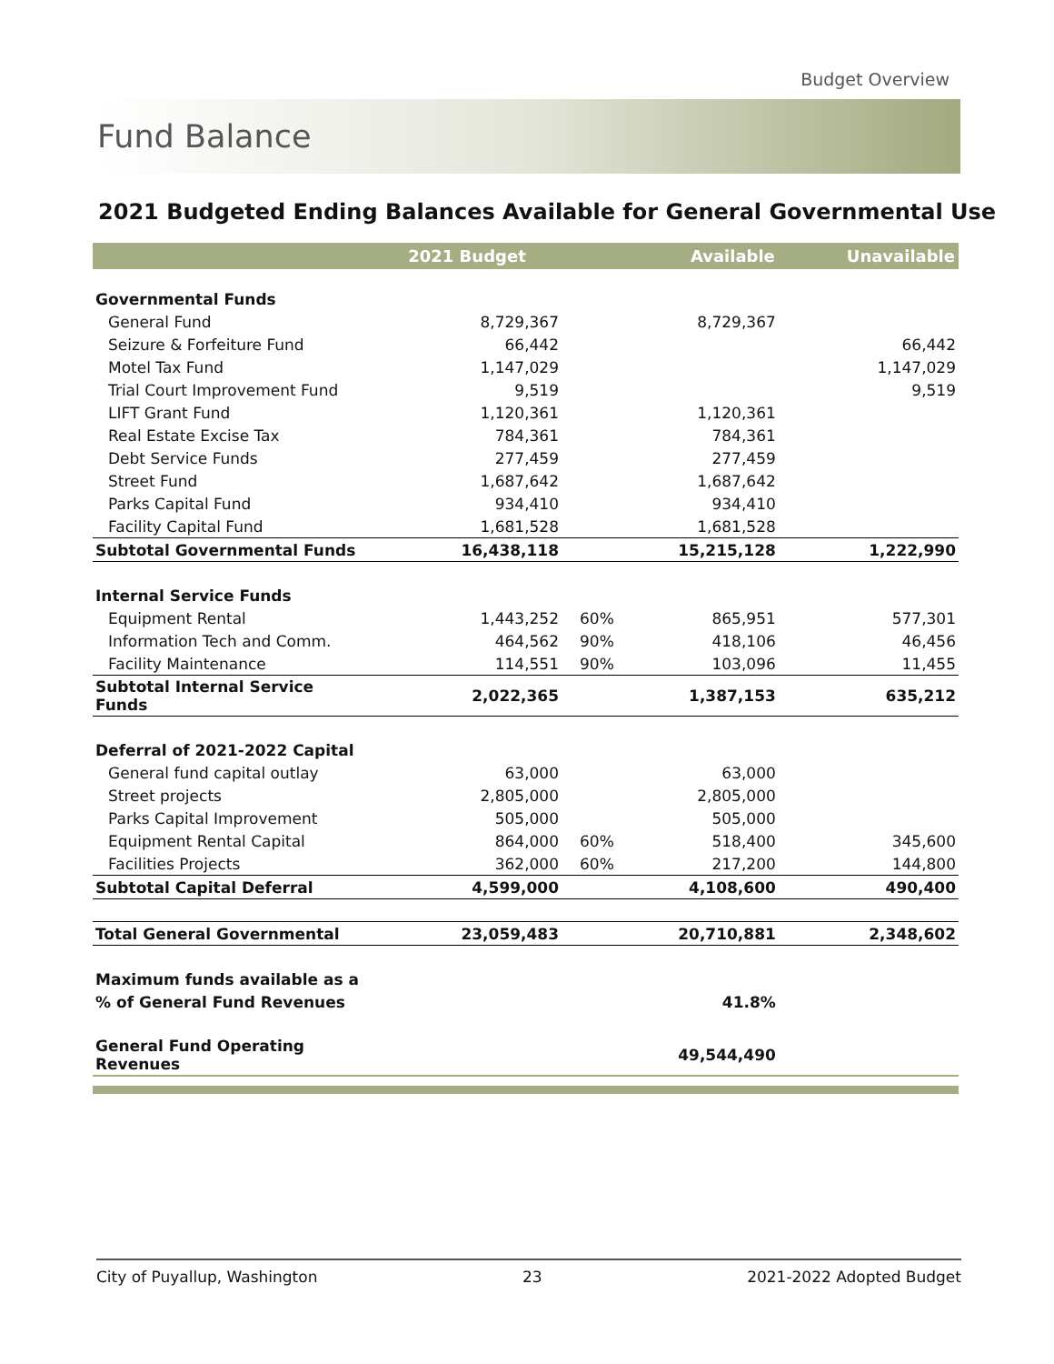Budget Overview
Fund Balance
2021 Budgeted Ending Balances Available for General Governmental Use
| | 2021 Budget | | Available | Unavailable |
| --- | --- | --- | --- | --- |
| Governmental Funds | | | | |
| General Fund | 8,729,367 | | 8,729,367 | |
| Seizure & Forfeiture Fund | 66,442 | | | 66,442 |
| Motel Tax Fund | 1,147,029 | | | 1,147,029 |
| Trial Court Improvement Fund | 9,519 | | | 9,519 |
| LIFT Grant Fund | 1,120,361 | | 1,120,361 | |
| Real Estate Excise Tax | 784,361 | | 784,361 | |
| Debt Service Funds | 277,459 | | 277,459 | |
| Street Fund | 1,687,642 | | 1,687,642 | |
| Parks Capital Fund | 934,410 | | 934,410 | |
| Facility Capital Fund | 1,681,528 | | 1,681,528 | |
| Subtotal Governmental Funds | 16,438,118 | | 15,215,128 | 1,222,990 |
| Internal Service Funds | | | | |
| Equipment Rental | 1,443,252 | 60% | 865,951 | 577,301 |
| Information Tech and Comm. | 464,562 | 90% | 418,106 | 46,456 |
| Facility Maintenance | 114,551 | 90% | 103,096 | 11,455 |
| Subtotal Internal Service Funds | 2,022,365 | | 1,387,153 | 635,212 |
| Deferral of 2021-2022 Capital | | | | |
| General fund capital outlay | 63,000 | | 63,000 | |
| Street projects | 2,805,000 | | 2,805,000 | |
| Parks Capital Improvement | 505,000 | | 505,000 | |
| Equipment Rental Capital | 864,000 | 60% | 518,400 | 345,600 |
| Facilities Projects | 362,000 | 60% | 217,200 | 144,800 |
| Subtotal Capital Deferral | 4,599,000 | | 4,108,600 | 490,400 |
| Total General Governmental | 23,059,483 | | 20,710,881 | 2,348,602 |
| Maximum funds available as a | | | | |
| % of General Fund Revenues | | | 41.8% | |
| General Fund Operating Revenues | | | 49,544,490 | |
City of Puyallup, Washington 23 2021-2022 Adopted Budget